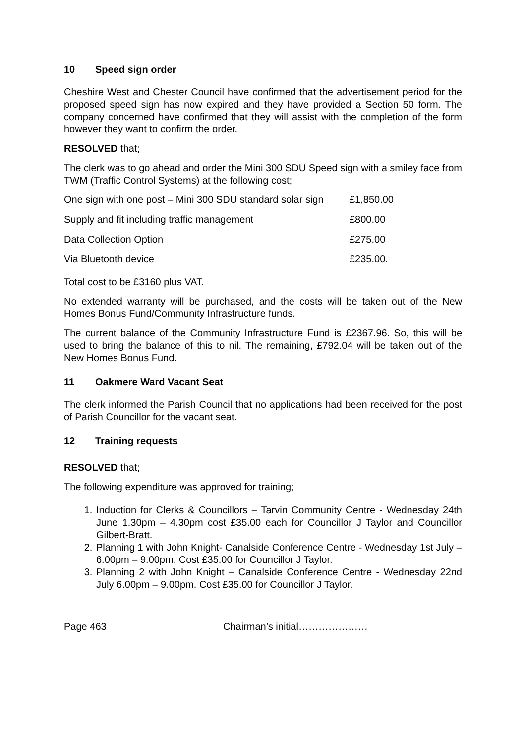10 Speed sign order
Cheshire West and Chester Council have confirmed that the advertisement period for the proposed speed sign has now expired and they have provided a Section 50 form. The company concerned have confirmed that they will assist with the completion of the form however they want to confirm the order.
RESOLVED that;
The clerk was to go ahead and order the Mini 300 SDU Speed sign with a smiley face from TWM (Traffic Control Systems) at the following cost;
| One sign with one post – Mini 300 SDU standard solar sign | £1,850.00 |
| Supply and fit including traffic management | £800.00 |
| Data Collection Option | £275.00 |
| Via Bluetooth device | £235.00. |
Total cost to be £3160 plus VAT.
No extended warranty will be purchased, and the costs will be taken out of the New Homes Bonus Fund/Community Infrastructure funds.
The current balance of the Community Infrastructure Fund is £2367.96. So, this will be used to bring the balance of this to nil. The remaining, £792.04 will be taken out of the New Homes Bonus Fund.
11 Oakmere Ward Vacant Seat
The clerk informed the Parish Council that no applications had been received for the post of Parish Councillor for the vacant seat.
12 Training requests
RESOLVED that;
The following expenditure was approved for training;
1. Induction for Clerks & Councillors – Tarvin Community Centre - Wednesday 24th June 1.30pm – 4.30pm cost £35.00 each for Councillor J Taylor and Councillor Gilbert-Bratt.
2. Planning 1 with John Knight- Canalside Conference Centre - Wednesday 1st July – 6.00pm – 9.00pm. Cost £35.00 for Councillor J Taylor.
3. Planning 2 with John Knight – Canalside Conference Centre - Wednesday 22nd July 6.00pm – 9.00pm. Cost £35.00 for Councillor J Taylor.
Page 463 Chairman’s initial…………………